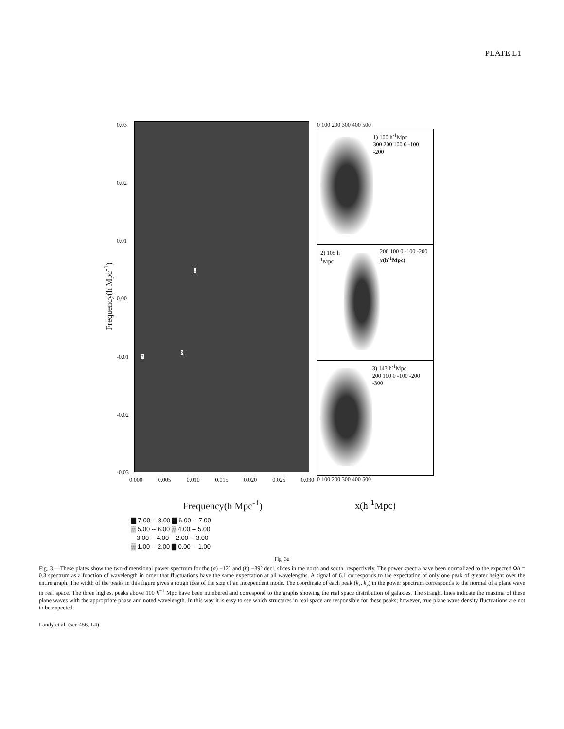PLATE L1
Frequency(h Mpc<sup>-1</sup>)
0.03
0.02
0.01
0.00
-0.01
-0.02
-0.03
1
2
3
0.000 0.005 0.010 0.015 0.020 0.025 0.030
Frequency(h Mpc<sup>-1</sup>)
0 100 200 300 400 500
1) 100 h<sup>-1</sup>Mpc
300 200 100 0 -100 -200
2) 105 h<sup>-1</sup>Mpc 200 100 0 -100 -200 y(h<sup>-1</sup>Mpc)
3) 143 h<sup>-1</sup>Mpc
200 100 0 -100 -200 -300
0 100 200 300 400 500
x(h<sup>-1</sup>Mpc)
▇ 7.00 -- 8.00 ▇ 6.00 -- 7.00
▒ 5.00 -- 6.00 ▒ 4.00 -- 5.00
3.00 -- 4.00 2.00 -- 3.00
▒ 1.00 -- 2.00 ▇ 0.00 -- 1.00
Fig. 3a
Fig. 3.—These plates show the two-dimensional power spectrum for the (a) −12° and (b) −39° decl. slices in the north and south, respectively. The power spectra have been normalized to the expected Ωh = 0.3 spectrum as a function of wavelength in order that fluctuations have the same expectation at all wavelengths. A signal of 6.1 corresponds to the expectation of only one peak of greater height over the entire graph. The width of the peaks in this figure gives a rough idea of the size of an independent mode. The coordinate of each peak (k<sub>x</sub>, k<sub>y</sub>) in the power spectrum corresponds to the normal of a plane wave in real space. The three highest peaks above 100 h<sup>−1</sup> Mpc have been numbered and correspond to the graphs showing the real space distribution of galaxies. The straight lines indicate the maxima of these plane waves with the appropriate phase and noted wavelength. In this way it is easy to see which structures in real space are responsible for these peaks; however, true plane wave density fluctuations are not to be expected.
Landy et al. (see 456, L4)